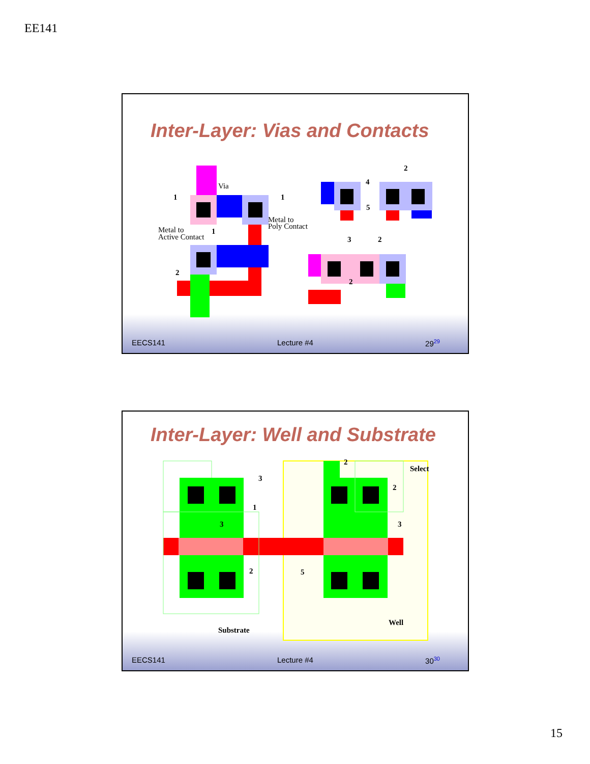EE141
Inter-Layer: Vias and Contacts
Via
1 1
Metal to
Poly Contact Metal to
Active Contact
1
2
2
4
5
3 2
2
EECS141 Lecture #4 29<sup>29</sup>
Inter-Layer: Well and Substrate
Select
2
3
2
1
3 3
2 5
Well
Substrate
EECS141 Lecture #4 30<sup>30</sup>
15